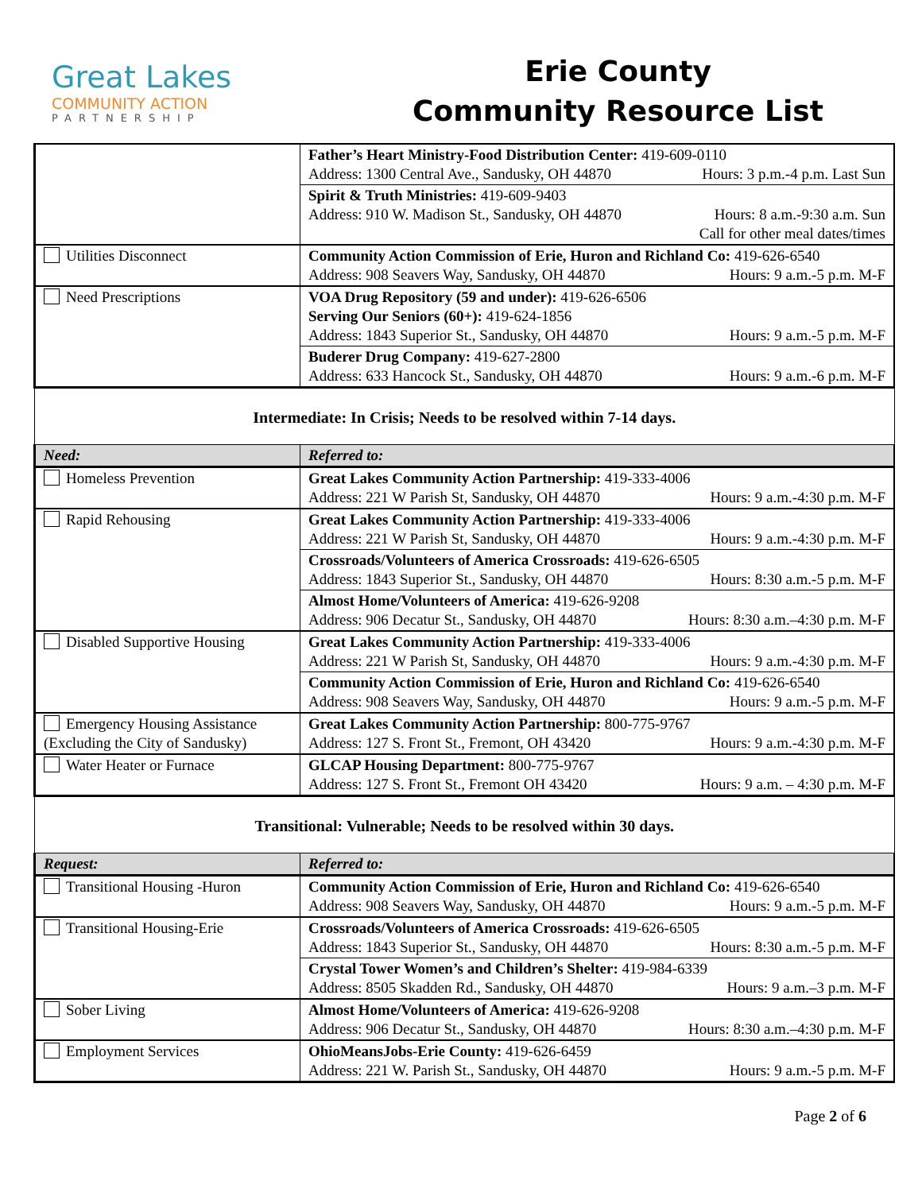Great Lakes
COMMUNITY ACTION
PARTNERSHIP
Erie County
Community Resource List
| | Father’s Heart Ministry-Food Distribution Center: 419-609-0110 Address: 1300 Central Ave., Sandusky, OH 44870 Hours: 3 p.m.-4 p.m. Last Sun |
| | Spirit & Truth Ministries: 419-609-9403 Address: 910 W. Madison St., Sandusky, OH 44870 Hours: 8 a.m.-9:30 a.m. Sun Call for other meal dates/times |
| Utilities Disconnect | Community Action Commission of Erie, Huron and Richland Co: 419-626-6540 Address: 908 Seavers Way, Sandusky, OH 44870 Hours: 9 a.m.-5 p.m. M-F |
| Need Prescriptions | VOA Drug Repository (59 and under): 419-626-6506 Serving Our Seniors (60+): 419-624-1856 Address: 1843 Superior St., Sandusky, OH 44870 Hours: 9 a.m.-5 p.m. M-F |
| | Buderer Drug Company: 419-627-2800 Address: 633 Hancock St., Sandusky, OH 44870 Hours: 9 a.m.-6 p.m. M-F |
| Intermediate: In Crisis; Needs to be resolved within 7-14 days. | |
| Need: | Referred to: |
| Homeless Prevention | Great Lakes Community Action Partnership: 419-333-4006 Address: 221 W Parish St, Sandusky, OH 44870 Hours: 9 a.m.-4:30 p.m. M-F |
| Rapid Rehousing | Great Lakes Community Action Partnership: 419-333-4006 Address: 221 W Parish St, Sandusky, OH 44870 Hours: 9 a.m.-4:30 p.m. M-F |
| | Crossroads/Volunteers of America Crossroads: 419-626-6505 Address: 1843 Superior St., Sandusky, OH 44870 Hours: 8:30 a.m.-5 p.m. M-F |
| | Almost Home/Volunteers of America: 419-626-9208 Address: 906 Decatur St., Sandusky, OH 44870 Hours: 8:30 a.m.–4:30 p.m. M-F |
| Disabled Supportive Housing | Great Lakes Community Action Partnership: 419-333-4006 Address: 221 W Parish St, Sandusky, OH 44870 Hours: 9 a.m.-4:30 p.m. M-F |
| | Community Action Commission of Erie, Huron and Richland Co: 419-626-6540 Address: 908 Seavers Way, Sandusky, OH 44870 Hours: 9 a.m.-5 p.m. M-F |
| Emergency Housing Assistance (Excluding the City of Sandusky) | Great Lakes Community Action Partnership: 800-775-9767 Address: 127 S. Front St., Fremont, OH 43420 Hours: 9 a.m.-4:30 p.m. M-F |
| Water Heater or Furnace | GLCAP Housing Department: 800-775-9767 Address: 127 S. Front St., Fremont OH 43420 Hours: 9 a.m. – 4:30 p.m. M-F |
| Transitional: Vulnerable; Needs to be resolved within 30 days. | |
| Request: | Referred to: |
| Transitional Housing -Huron | Community Action Commission of Erie, Huron and Richland Co: 419-626-6540 Address: 908 Seavers Way, Sandusky, OH 44870 Hours: 9 a.m.-5 p.m. M-F |
| Transitional Housing-Erie | Crossroads/Volunteers of America Crossroads: 419-626-6505 Address: 1843 Superior St., Sandusky, OH 44870 Hours: 8:30 a.m.-5 p.m. M-F |
| | Crystal Tower Women’s and Children’s Shelter: 419-984-6339 Address: 8505 Skadden Rd., Sandusky, OH 44870 Hours: 9 a.m.–3 p.m. M-F |
| Sober Living | Almost Home/Volunteers of America: 419-626-9208 Address: 906 Decatur St., Sandusky, OH 44870 Hours: 8:30 a.m.–4:30 p.m. M-F |
| Employment Services | OhioMeansJobs-Erie County: 419-626-6459 Address: 221 W. Parish St., Sandusky, OH 44870 Hours: 9 a.m.-5 p.m. M-F |
Page 2 of 6